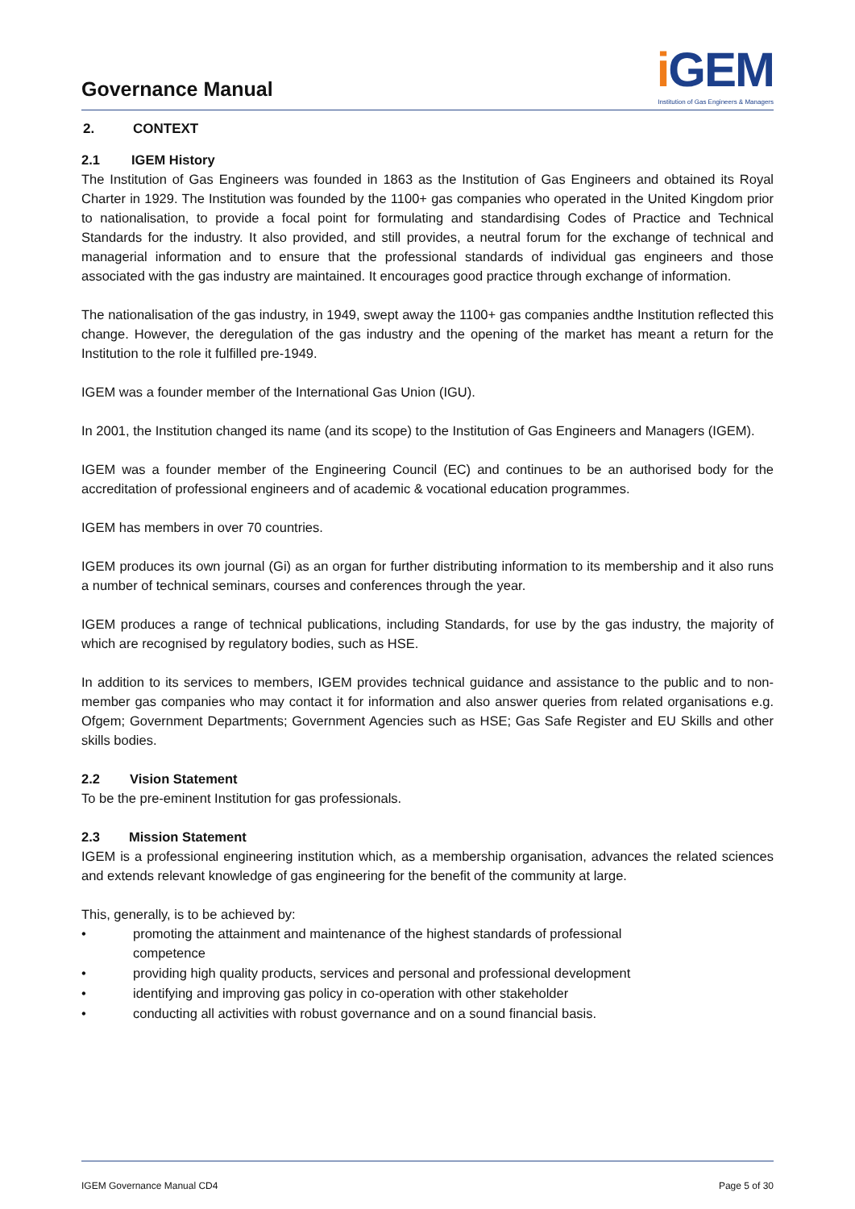Governance Manual
i GEM
Institution of Gas Engineers & Managers
2. CONTEXT
2.1 IGEM History
The Institution of Gas Engineers was founded in 1863 as the Institution of Gas Engineers and obtained its Royal Charter in 1929. The Institution was founded by the 1100+ gas companies who operated in the United Kingdom prior to nationalisation, to provide a focal point for formulating and standardising Codes of Practice and Technical Standards for the industry. It also provided, and still provides, a neutral forum for the exchange of technical and managerial information and to ensure that the professional standards of individual gas engineers and those associated with the gas industry are maintained. It encourages good practice through exchange of information.
The nationalisation of the gas industry, in 1949, swept away the 1100+ gas companies andthe Institution reflected this change. However, the deregulation of the gas industry and the opening of the market has meant a return for the Institution to the role it fulfilled pre-1949.
IGEM was a founder member of the International Gas Union (IGU).
In 2001, the Institution changed its name (and its scope) to the Institution of Gas Engineers and Managers (IGEM).
IGEM was a founder member of the Engineering Council (EC) and continues to be an authorised body for the accreditation of professional engineers and of academic & vocational education programmes.
IGEM has members in over 70 countries.
IGEM produces its own journal (Gi) as an organ for further distributing information to its membership and it also runs a number of technical seminars, courses and conferences through the year.
IGEM produces a range of technical publications, including Standards, for use by the gas industry, the majority of which are recognised by regulatory bodies, such as HSE.
In addition to its services to members, IGEM provides technical guidance and assistance to the public and to non-member gas companies who may contact it for information and also answer queries from related organisations e.g. Ofgem; Government Departments; Government Agencies such as HSE; Gas Safe Register and EU Skills and other skills bodies.
2.2 Vision Statement
To be the pre-eminent Institution for gas professionals.
2.3 Mission Statement
IGEM is a professional engineering institution which, as a membership organisation, advances the related sciences and extends relevant knowledge of gas engineering for the benefit of the community at large.
This, generally, is to be achieved by:
• promoting the attainment and maintenance of the highest standards of professional
competence
• providing high quality products, services and personal and professional development
• identifying and improving gas policy in co-operation with other stakeholder
• conducting all activities with robust governance and on a sound financial basis.
IGEM Governance Manual CD4 Page 5 of 30